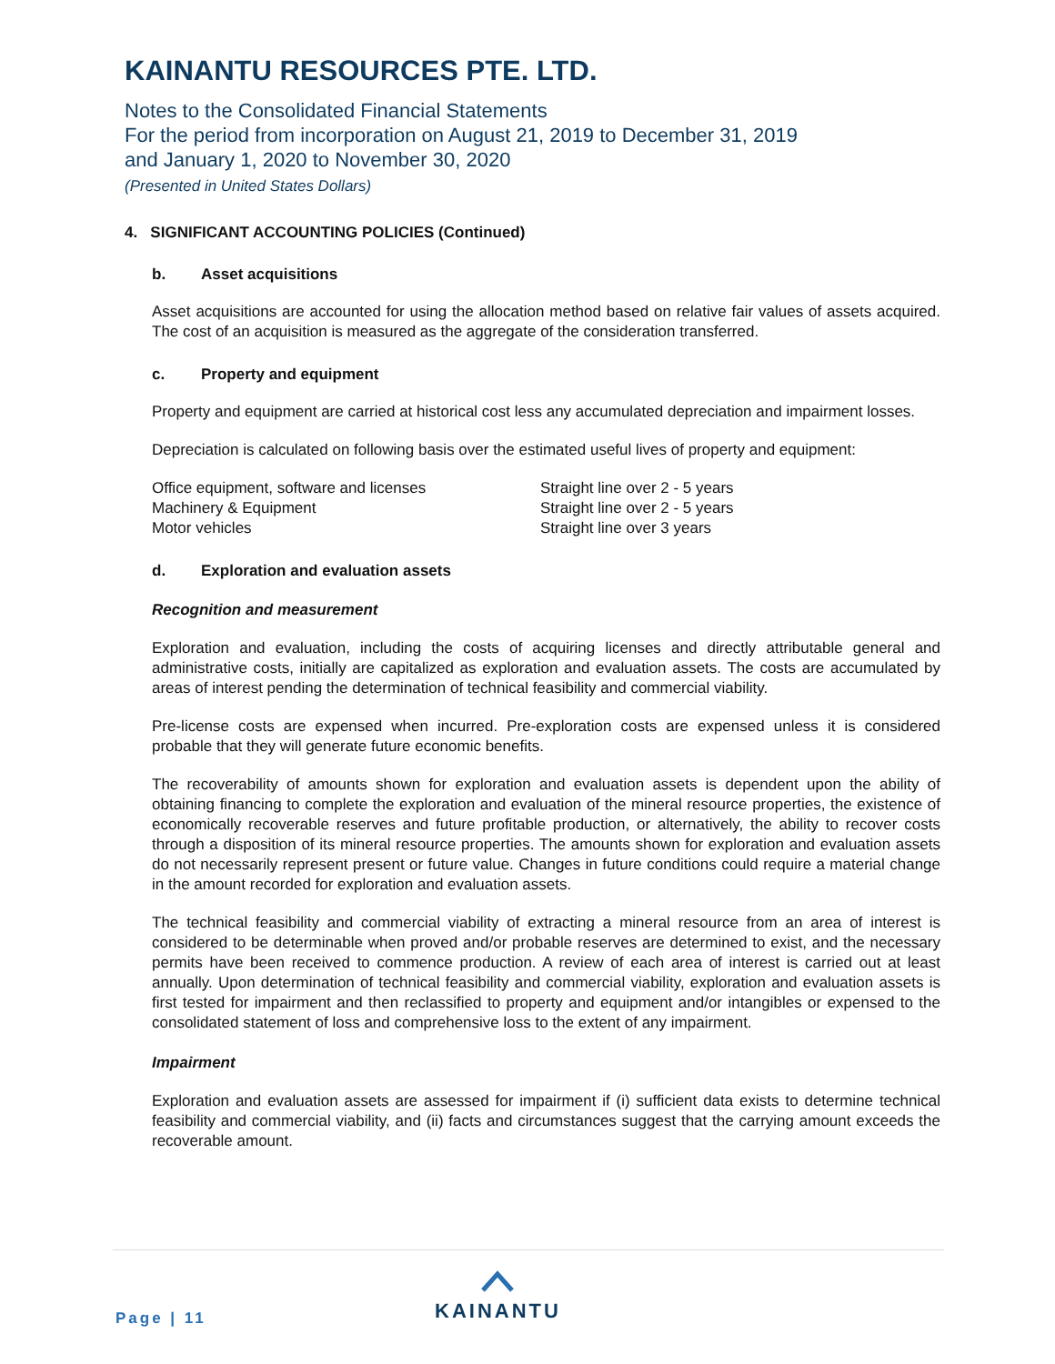KAINANTU RESOURCES PTE. LTD.
Notes to the Consolidated Financial Statements
For the period from incorporation on August 21, 2019 to December 31, 2019
and January 1, 2020 to November 30, 2020
(Presented in United States Dollars)
4. SIGNIFICANT ACCOUNTING POLICIES (Continued)
b. Asset acquisitions
Asset acquisitions are accounted for using the allocation method based on relative fair values of assets acquired. The cost of an acquisition is measured as the aggregate of the consideration transferred.
c. Property and equipment
Property and equipment are carried at historical cost less any accumulated depreciation and impairment losses.
Depreciation is calculated on following basis over the estimated useful lives of property and equipment:
| Office equipment, software and licenses | Straight line over 2 - 5 years |
| Machinery & Equipment | Straight line over 2 - 5 years |
| Motor vehicles | Straight line over 3 years |
d. Exploration and evaluation assets
Recognition and measurement
Exploration and evaluation, including the costs of acquiring licenses and directly attributable general and administrative costs, initially are capitalized as exploration and evaluation assets. The costs are accumulated by areas of interest pending the determination of technical feasibility and commercial viability.
Pre-license costs are expensed when incurred. Pre-exploration costs are expensed unless it is considered probable that they will generate future economic benefits.
The recoverability of amounts shown for exploration and evaluation assets is dependent upon the ability of obtaining financing to complete the exploration and evaluation of the mineral resource properties, the existence of economically recoverable reserves and future profitable production, or alternatively, the ability to recover costs through a disposition of its mineral resource properties. The amounts shown for exploration and evaluation assets do not necessarily represent present or future value. Changes in future conditions could require a material change in the amount recorded for exploration and evaluation assets.
The technical feasibility and commercial viability of extracting a mineral resource from an area of interest is considered to be determinable when proved and/or probable reserves are determined to exist, and the necessary permits have been received to commence production. A review of each area of interest is carried out at least annually. Upon determination of technical feasibility and commercial viability, exploration and evaluation assets is first tested for impairment and then reclassified to property and equipment and/or intangibles or expensed to the consolidated statement of loss and comprehensive loss to the extent of any impairment.
Impairment
Exploration and evaluation assets are assessed for impairment if (i) sufficient data exists to determine technical feasibility and commercial viability, and (ii) facts and circumstances suggest that the carrying amount exceeds the recoverable amount.
Page | 11
KAINANTU